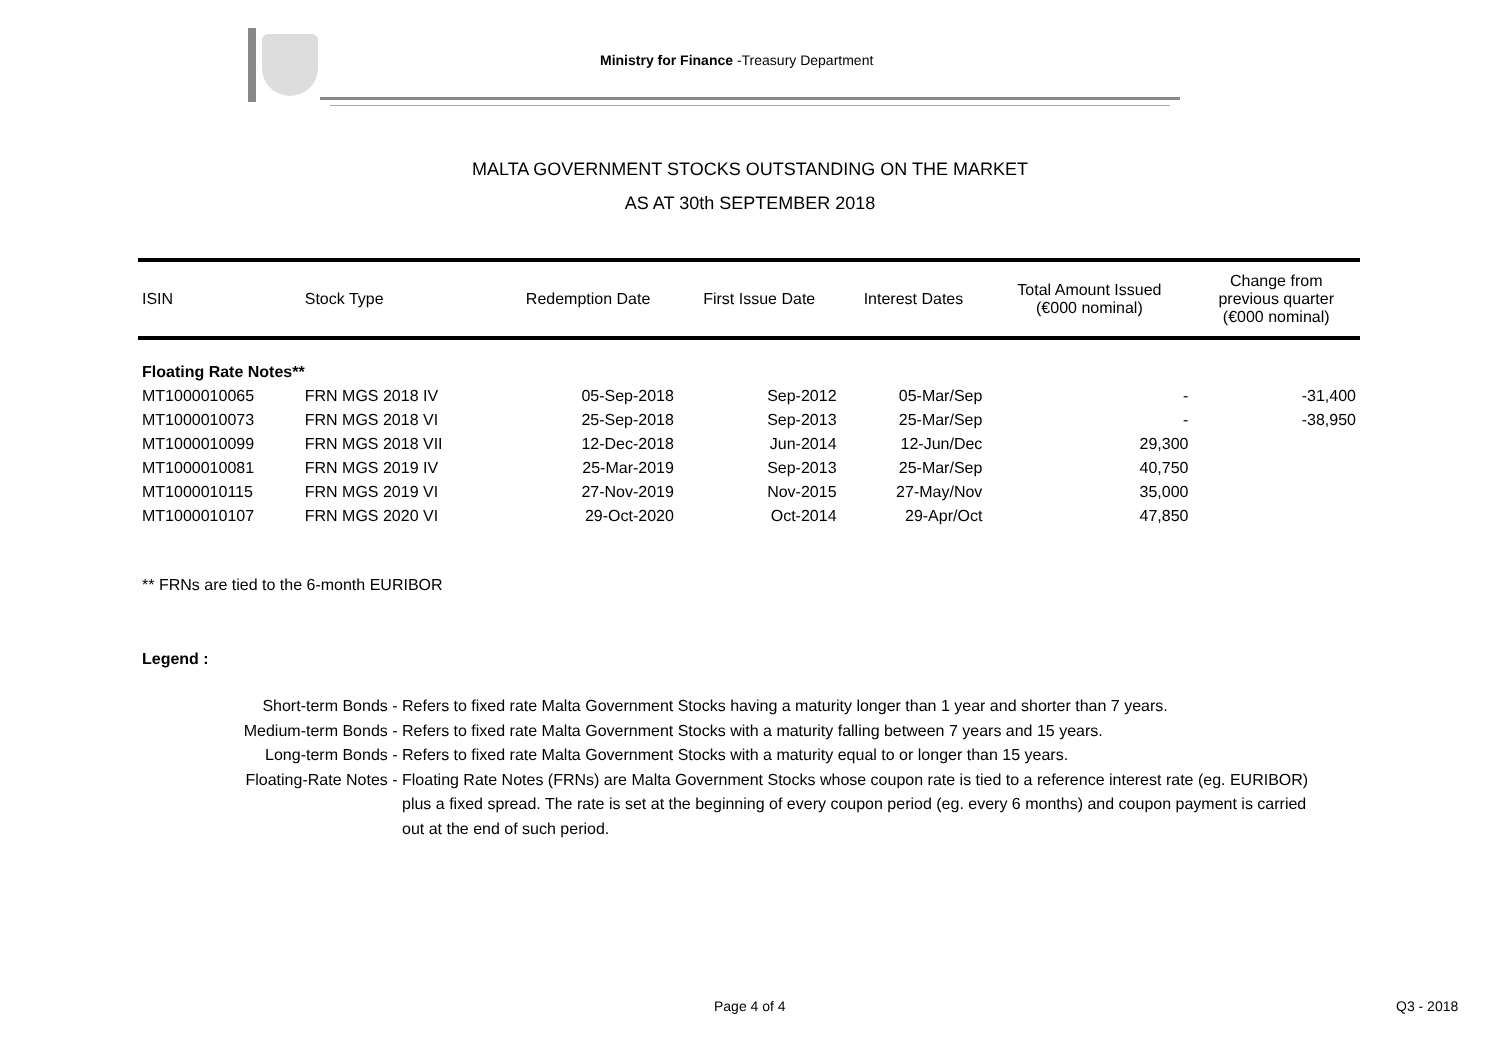Ministry for Finance -Treasury Department
MALTA GOVERNMENT STOCKS OUTSTANDING ON THE MARKET
AS AT 30th SEPTEMBER 2018
| ISIN | Stock Type | Redemption Date | First Issue Date | Interest Dates | Total Amount Issued (€000 nominal) | Change from previous quarter (€000 nominal) |
| --- | --- | --- | --- | --- | --- | --- |
| Floating Rate Notes** | | | | | | |
| MT1000010065 | FRN MGS 2018 IV | 05-Sep-2018 | Sep-2012 | 05-Mar/Sep | - | -31,400 |
| MT1000010073 | FRN MGS 2018 VI | 25-Sep-2018 | Sep-2013 | 25-Mar/Sep | - | -38,950 |
| MT1000010099 | FRN MGS 2018 VII | 12-Dec-2018 | Jun-2014 | 12-Jun/Dec | 29,300 | |
| MT1000010081 | FRN MGS 2019 IV | 25-Mar-2019 | Sep-2013 | 25-Mar/Sep | 40,750 | |
| MT1000010115 | FRN MGS 2019 VI | 27-Nov-2019 | Nov-2015 | 27-May/Nov | 35,000 | |
| MT1000010107 | FRN MGS 2020 VI | 29-Oct-2020 | Oct-2014 | 29-Apr/Oct | 47,850 | |
** FRNs are tied to the 6-month EURIBOR
Legend :
| Short-term Bonds - | Refers to fixed rate Malta Government Stocks having a maturity longer than 1 year and shorter than 7 years. |
| Medium-term Bonds - | Refers to fixed rate Malta Government Stocks with a maturity falling between 7 years and 15 years. |
| Long-term Bonds - | Refers to fixed rate Malta Government Stocks with a maturity equal to or longer than 15 years. |
| Floating-Rate Notes - | Floating Rate Notes (FRNs) are Malta Government Stocks whose coupon rate is tied to a reference interest rate (eg. EURIBOR) plus a fixed spread. The rate is set at the beginning of every coupon period (eg. every 6 months) and coupon payment is carried out at the end of such period. |
Page 4 of 4 Q3 - 2018